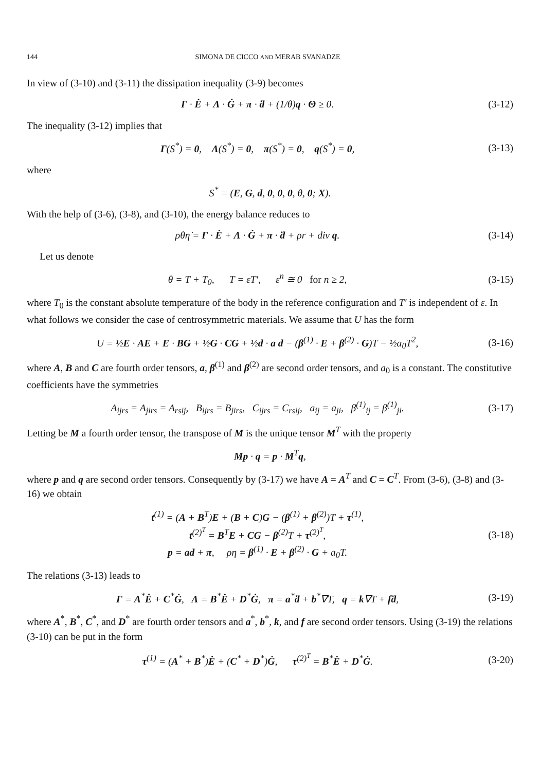144 SIMONA DE CICCO AND MERAB SVANADZE
In view of (3-10) and (3-11) the dissipation inequality (3-9) becomes
Γ · Ė + Λ · Ġ + π · ḋ + (1/θ)q · Θ ≥ 0.
(3-12)
The inequality (3-12) implies that
Γ(S<sup>*</sup>) = 0, Λ(S<sup>*</sup>) = 0, π(S<sup>*</sup>) = 0, q(S<sup>*</sup>) = 0,
(3-13)
where
S<sup>*</sup> = (E, G, d, 0, 0, 0, θ, 0; X).
With the help of (3-6), (3-8), and (3-10), the energy balance reduces to
ρθη̇ = Γ · Ė + Λ · Ġ + π · ḋ + ρr + div q.
(3-14)
Let us denote
θ = T + T<sub>0</sub>, T = εT′, ε<sup>n</sup> ≅ 0 for n ≥ 2,
(3-15)
where T<sub>0</sub> is the constant absolute temperature of the body in the reference configuration and T′ is independent of ε. In what follows we consider the case of centrosymmetric materials. We assume that U has the form
U = ½E · AE + E · BG + ½G · CG + ½d · a d − (β<sup>(1)</sup> · E + β<sup>(2)</sup> · G)T − ½a<sub>0</sub>T<sup>2</sup>,
(3-16)
where A, B and C are fourth order tensors, a, β<sup>(1)</sup> and β<sup>(2)</sup> are second order tensors, and a<sub>0</sub> is a constant. The constitutive coefficients have the symmetries
A<sub>ijrs</sub> = A<sub>jirs</sub> = A<sub>rsij</sub>, B<sub>ijrs</sub> = B<sub>jirs</sub>, C<sub>ijrs</sub> = C<sub>rsij</sub>, a<sub>ij</sub> = a<sub>ji</sub>, β<sup>(1)</sup><sub>ij</sub> = β<sup>(1)</sup><sub>ji</sub>.
(3-17)
Letting be M a fourth order tensor, the transpose of M is the unique tensor M<sup>T</sup> with the property
Mp · q = p · M<sup>T</sup>q,
where p and q are second order tensors. Consequently by (3-17) we have A = A<sup>T</sup> and C = C<sup>T</sup>. From (3-6), (3-8) and (3-16) we obtain
t<sup>(1)</sup> = (A + B<sup>T</sup>)E + (B + C)G − (β<sup>(1)</sup> + β<sup>(2)</sup>)T + τ<sup>(1)</sup>,
t<sup>(2)<sup>T</sup></sup> = B<sup>T</sup>E + CG − β<sup>(2)</sup>T + τ<sup>(2)<sup>T</sup></sup>,
p = ad + π, ρη = β<sup>(1)</sup> · E + β<sup>(2)</sup> · G + a<sub>0</sub>T.
(3-18)
The relations (3-13) leads to
Γ = A<sup>*</sup>Ė + C<sup>*</sup>Ġ, Λ = B<sup>*</sup>Ė + D<sup>*</sup>Ġ, π = a<sup>*</sup>ḋ + b<sup>*</sup>∇T, q = k∇T + fḋ,
(3-19)
where A<sup>*</sup>, B<sup>*</sup>, C<sup>*</sup>, and D<sup>*</sup> are fourth order tensors and a<sup>*</sup>, b<sup>*</sup>, k, and f are second order tensors. Using (3-19) the relations (3-10) can be put in the form
τ<sup>(1)</sup> = (A<sup>*</sup> + B<sup>*</sup>)Ė + (C<sup>*</sup> + D<sup>*</sup>)Ġ, τ<sup>(2)<sup>T</sup></sup> = B<sup>*</sup>Ė + D<sup>*</sup>Ġ.
(3-20)